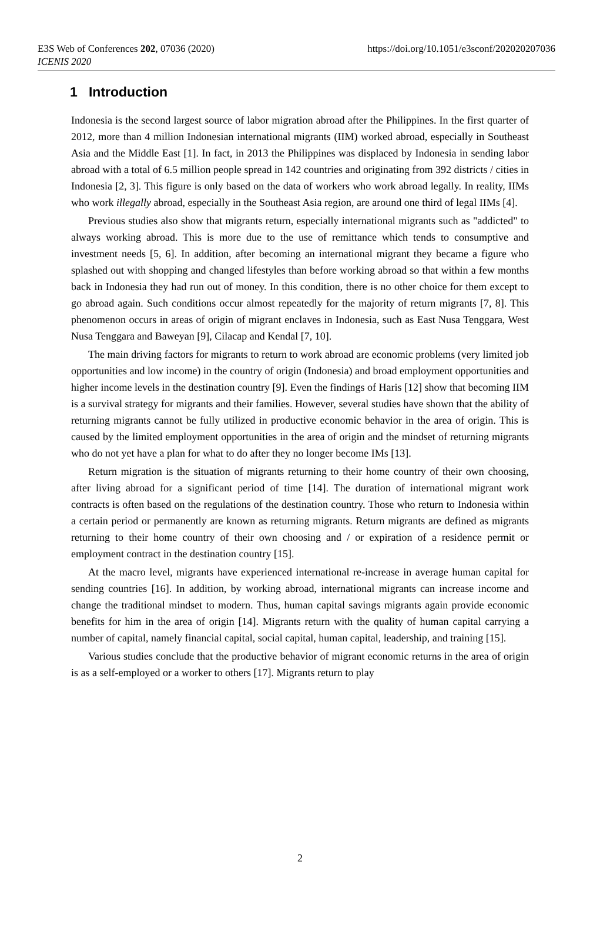E3S Web of Conferences 202, 07036 (2020)
ICENIS 2020
https://doi.org/10.1051/e3sconf/202020207036
1 Introduction
Indonesia is the second largest source of labor migration abroad after the Philippines. In the first quarter of 2012, more than 4 million Indonesian international migrants (IIM) worked abroad, especially in Southeast Asia and the Middle East [1]. In fact, in 2013 the Philippines was displaced by Indonesia in sending labor abroad with a total of 6.5 million people spread in 142 countries and originating from 392 districts / cities in Indonesia [2, 3]. This figure is only based on the data of workers who work abroad legally. In reality, IIMs who work illegally abroad, especially in the Southeast Asia region, are around one third of legal IIMs [4].
Previous studies also show that migrants return, especially international migrants such as "addicted" to always working abroad. This is more due to the use of remittance which tends to consumptive and investment needs [5, 6]. In addition, after becoming an international migrant they became a figure who splashed out with shopping and changed lifestyles than before working abroad so that within a few months back in Indonesia they had run out of money. In this condition, there is no other choice for them except to go abroad again. Such conditions occur almost repeatedly for the majority of return migrants [7, 8]. This phenomenon occurs in areas of origin of migrant enclaves in Indonesia, such as East Nusa Tenggara, West Nusa Tenggara and Baweyan [9], Cilacap and Kendal [7, 10].
The main driving factors for migrants to return to work abroad are economic problems (very limited job opportunities and low income) in the country of origin (Indonesia) and broad employment opportunities and higher income levels in the destination country [9]. Even the findings of Haris [12] show that becoming IIM is a survival strategy for migrants and their families. However, several studies have shown that the ability of returning migrants cannot be fully utilized in productive economic behavior in the area of origin. This is caused by the limited employment opportunities in the area of origin and the mindset of returning migrants who do not yet have a plan for what to do after they no longer become IMs [13].
Return migration is the situation of migrants returning to their home country of their own choosing, after living abroad for a significant period of time [14]. The duration of international migrant work contracts is often based on the regulations of the destination country. Those who return to Indonesia within a certain period or permanently are known as returning migrants. Return migrants are defined as migrants returning to their home country of their own choosing and / or expiration of a residence permit or employment contract in the destination country [15].
At the macro level, migrants have experienced international re-increase in average human capital for sending countries [16]. In addition, by working abroad, international migrants can increase income and change the traditional mindset to modern. Thus, human capital savings migrants again provide economic benefits for him in the area of origin [14]. Migrants return with the quality of human capital carrying a number of capital, namely financial capital, social capital, human capital, leadership, and training [15].
Various studies conclude that the productive behavior of migrant economic returns in the area of origin is as a self-employed or a worker to others [17]. Migrants return to play
2